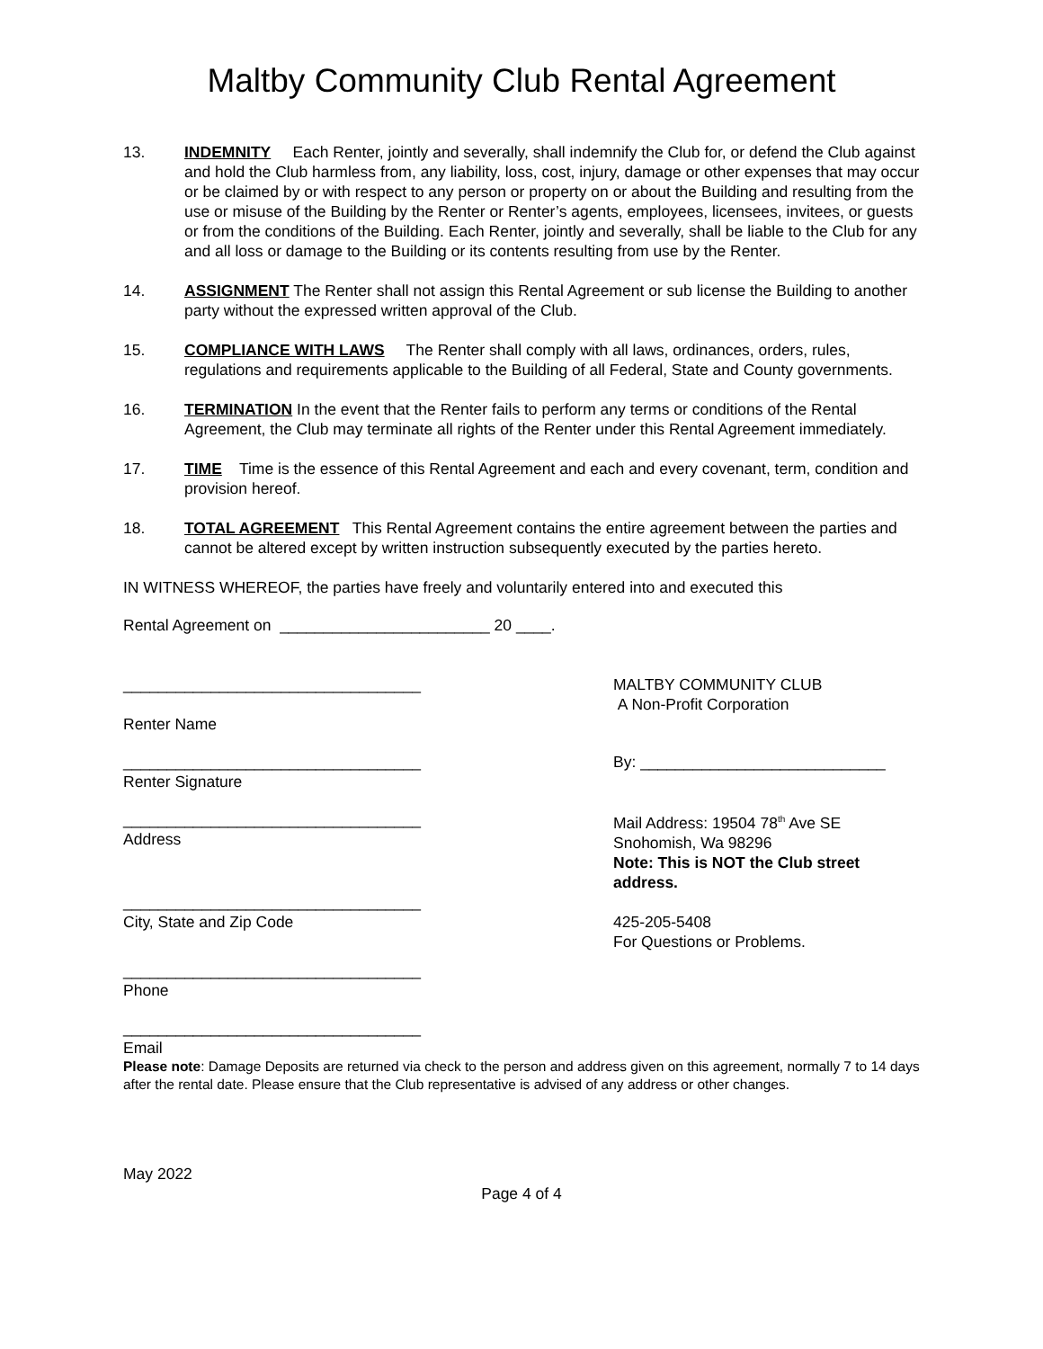Maltby Community Club Rental Agreement
13. INDEMNITY Each Renter, jointly and severally, shall indemnify the Club for, or defend the Club against and hold the Club harmless from, any liability, loss, cost, injury, damage or other expenses that may occur or be claimed by or with respect to any person or property on or about the Building and resulting from the use or misuse of the Building by the Renter or Renter’s agents, employees, licensees, invitees, or guests or from the conditions of the Building. Each Renter, jointly and severally, shall be liable to the Club for any and all loss or damage to the Building or its contents resulting from use by the Renter.
14. ASSIGNMENT The Renter shall not assign this Rental Agreement or sub license the Building to another party without the expressed written approval of the Club.
15. COMPLIANCE WITH LAWS The Renter shall comply with all laws, ordinances, orders, rules, regulations and requirements applicable to the Building of all Federal, State and County governments.
16. TERMINATION In the event that the Renter fails to perform any terms or conditions of the Rental Agreement, the Club may terminate all rights of the Renter under this Rental Agreement immediately.
17. TIME Time is the essence of this Rental Agreement and each and every covenant, term, condition and provision hereof.
18. TOTAL AGREEMENT This Rental Agreement contains the entire agreement between the parties and cannot be altered except by written instruction subsequently executed by the parties hereto.
IN WITNESS WHEREOF, the parties have freely and voluntarily entered into and executed this
Rental Agreement on ________________________ 20 ____.
__________________________________
Renter Name
MALTBY COMMUNITY CLUB
A Non-Profit Corporation
__________________________________
Renter Signature
By: ____________________________
__________________________________
Address
Mail Address: 19504 78<sup>th</sup> Ave SE
Snohomish, Wa 98296
Note: This is NOT the Club street address.
__________________________________
City, State and Zip Code
425-205-5408
For Questions or Problems.
__________________________________
Phone
__________________________________
Email
Please note: Damage Deposits are returned via check to the person and address given on this agreement, normally 7 to 14 days after the rental date. Please ensure that the Club representative is advised of any address or other changes.
May 2022
Page 4 of 4